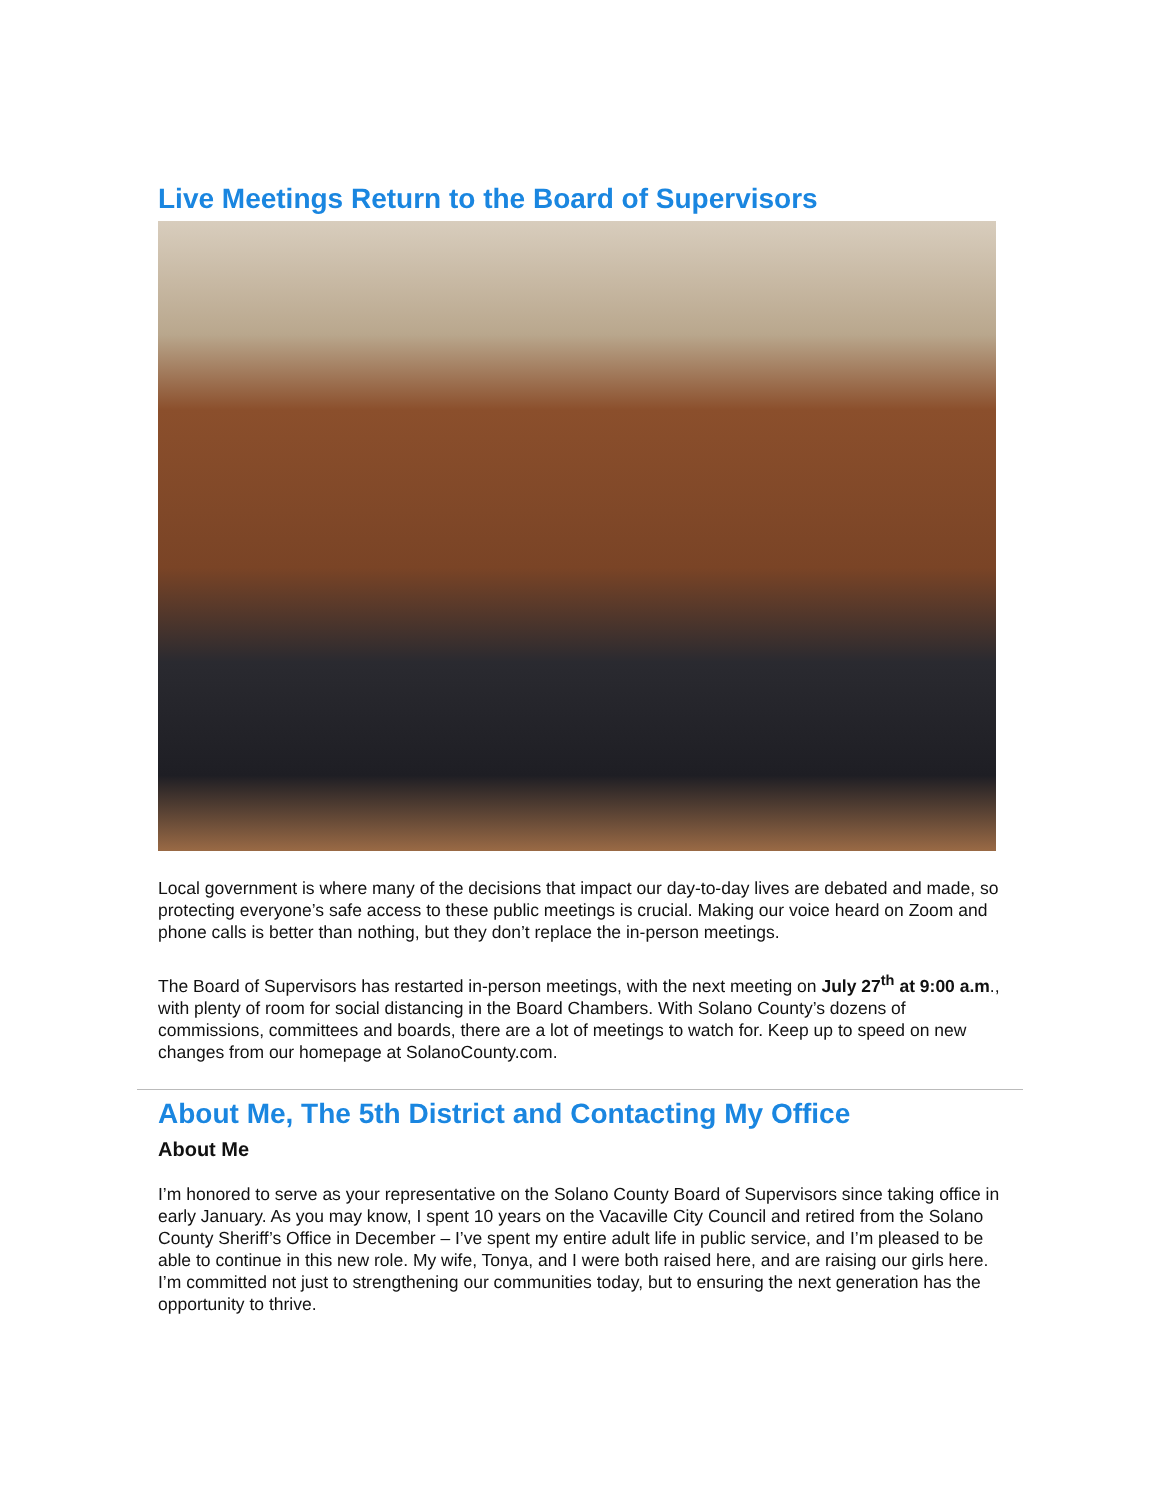Live Meetings Return to the Board of Supervisors
Local government is where many of the decisions that impact our day-to-day lives are debated and made, so protecting everyone’s safe access to these public meetings is crucial. Making our voice heard on Zoom and phone calls is better than nothing, but they don’t replace the in-person meetings.
The Board of Supervisors has restarted in-person meetings, with the next meeting on July 27<sup>th</sup> at 9:00 a.m., with plenty of room for social distancing in the Board Chambers. With Solano County’s dozens of commissions, committees and boards, there are a lot of meetings to watch for. Keep up to speed on new changes from our homepage at SolanoCounty.com.
About Me, The 5th District and Contacting My Office
About Me
I’m honored to serve as your representative on the Solano County Board of Supervisors since taking office in early January. As you may know, I spent 10 years on the Vacaville City Council and retired from the Solano County Sheriff’s Office in December – I’ve spent my entire adult life in public service, and I’m pleased to be able to continue in this new role. My wife, Tonya, and I were both raised here, and are raising our girls here. I’m committed not just to strengthening our communities today, but to ensuring the next generation has the opportunity to thrive.